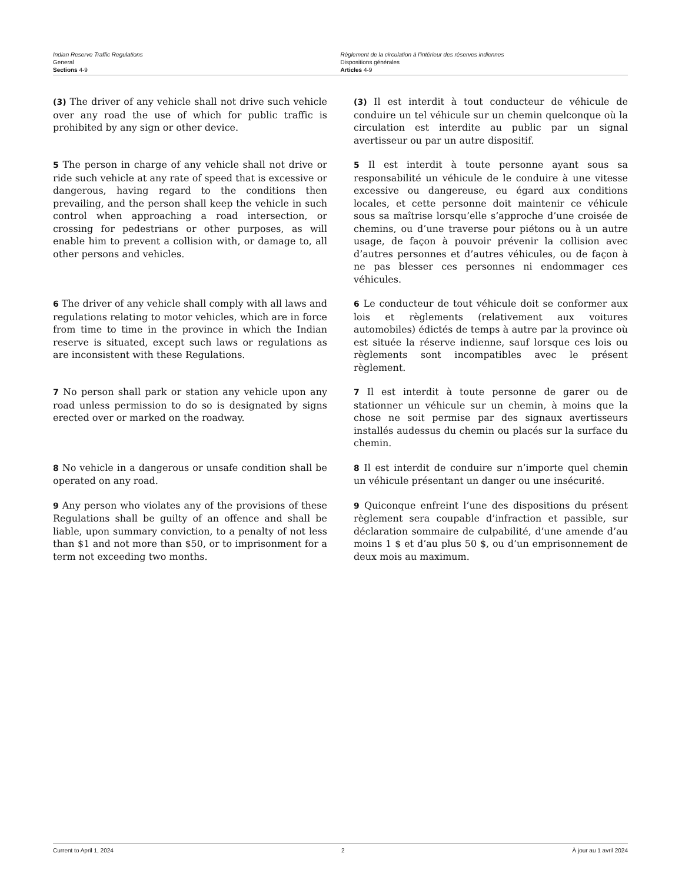Indian Reserve Traffic Regulations
General
Sections 4-9
Règlement de la circulation à l’intérieur des réserves indiennes
Dispositions générales
Articles 4-9
(3) The driver of any vehicle shall not drive such vehicle over any road the use of which for public traffic is prohibited by any sign or other device.
(3) Il est interdit à tout conducteur de véhicule de conduire un tel véhicule sur un chemin quelconque où la circulation est interdite au public par un signal avertisseur ou par un autre dispositif.
5 The person in charge of any vehicle shall not drive or ride such vehicle at any rate of speed that is excessive or dangerous, having regard to the conditions then prevailing, and the person shall keep the vehicle in such control when approaching a road intersection, or crossing for pedestrians or other purposes, as will enable him to prevent a collision with, or damage to, all other persons and vehicles.
5 Il est interdit à toute personne ayant sous sa responsabilité un véhicule de le conduire à une vitesse excessive ou dangereuse, eu égard aux conditions locales, et cette personne doit maintenir ce véhicule sous sa maîtrise lorsqu’elle s’approche d’une croisée de chemins, ou d’une traverse pour piétons ou à un autre usage, de façon à pouvoir prévenir la collision avec d’autres personnes et d’autres véhicules, ou de façon à ne pas blesser ces personnes ni endommager ces véhicules.
6 The driver of any vehicle shall comply with all laws and regulations relating to motor vehicles, which are in force from time to time in the province in which the Indian reserve is situated, except such laws or regulations as are inconsistent with these Regulations.
6 Le conducteur de tout véhicule doit se conformer aux lois et règlements (relativement aux voitures automobiles) édictés de temps à autre par la province où est située la réserve indienne, sauf lorsque ces lois ou règlements sont incompatibles avec le présent règlement.
7 No person shall park or station any vehicle upon any road unless permission to do so is designated by signs erected over or marked on the roadway.
7 Il est interdit à toute personne de garer ou de stationner un véhicule sur un chemin, à moins que la chose ne soit permise par des signaux avertisseurs installés audessus du chemin ou placés sur la surface du chemin.
8 No vehicle in a dangerous or unsafe condition shall be operated on any road.
8 Il est interdit de conduire sur n’importe quel chemin un véhicule présentant un danger ou une insécurité.
9 Any person who violates any of the provisions of these Regulations shall be guilty of an offence and shall be liable, upon summary conviction, to a penalty of not less than $1 and not more than $50, or to imprisonment for a term not exceeding two months.
9 Quiconque enfreint l’une des dispositions du présent règlement sera coupable d’infraction et passible, sur déclaration sommaire de culpabilité, d’une amende d’au moins 1 $ et d’au plus 50 $, ou d’un emprisonnement de deux mois au maximum.
Current to April 1, 2024 2 À jour au 1 avril 2024